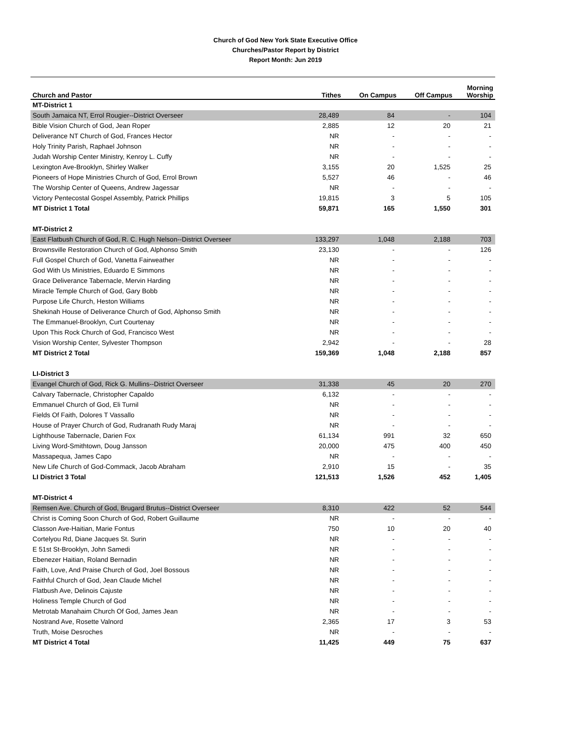Church of God New York State Executive Office
Churches/Pastor Report by District
Report Month: Jun 2019
| Church and Pastor | Tithes | On Campus | Off Campus | Morning Worship |
| --- | --- | --- | --- | --- |
| MT-District 1 | | | | |
| South Jamaica NT, Errol Rougier--District Overseer | 28,489 | 84 | - | 104 |
| Bible Vision Church of God, Jean Roper | 2,885 | 12 | 20 | 21 |
| Deliverance NT Church of God, Frances Hector | NR | - | - | - |
| Holy Trinity Parish, Raphael Johnson | NR | - | - | - |
| Judah Worship Center Ministry, Kenroy L. Cuffy | NR | - | - | - |
| Lexington Ave-Brooklyn, Shirley Walker | 3,155 | 20 | 1,525 | 25 |
| Pioneers of Hope Ministries Church of God, Errol Brown | 5,527 | 46 | - | 46 |
| The Worship Center of Queens, Andrew Jagessar | NR | - | - | - |
| Victory Pentecostal Gospel Assembly, Patrick Phillips | 19,815 | 3 | 5 | 105 |
| MT District 1 Total | 59,871 | 165 | 1,550 | 301 |
| MT-District 2 | | | | |
| East Flatbush Church of God, R. C. Hugh Nelson--District Overseer | 133,297 | 1,048 | 2,188 | 703 |
| Brownsville Restoration Church of God, Alphonso Smith | 23,130 | - | - | 126 |
| Full Gospel Church of God, Vanetta Fairweather | NR | - | - | - |
| God With Us Ministries, Eduardo E Simmons | NR | - | - | - |
| Grace Deliverance Tabernacle, Mervin Harding | NR | - | - | - |
| Miracle Temple Church of God, Gary Bobb | NR | - | - | - |
| Purpose Life Church, Heston Williams | NR | - | - | - |
| Shekinah House of Deliverance Church of God, Alphonso Smith | NR | - | - | - |
| The Emmanuel-Brooklyn, Curt Courtenay | NR | - | - | - |
| Upon This Rock Church of God, Francisco West | NR | - | - | - |
| Vision Worship Center, Sylvester Thompson | 2,942 | - | - | 28 |
| MT District 2 Total | 159,369 | 1,048 | 2,188 | 857 |
| LI-District 3 | | | | |
| Evangel Church of God, Rick G. Mullins--District Overseer | 31,338 | 45 | 20 | 270 |
| Calvary Tabernacle, Christopher Capaldo | 6,132 | - | - | - |
| Emmanuel Church of God, Eli Turnil | NR | - | - | - |
| Fields Of Faith, Dolores T Vassallo | NR | - | - | - |
| House of Prayer Church of God, Rudranath Rudy Maraj | NR | - | - | - |
| Lighthouse Tabernacle, Darien Fox | 61,134 | 991 | 32 | 650 |
| Living Word-Smithtown, Doug Jansson | 20,000 | 475 | 400 | 450 |
| Massapequa, James Capo | NR | - | - | - |
| New Life Church of God-Commack, Jacob Abraham | 2,910 | 15 | - | 35 |
| LI District 3 Total | 121,513 | 1,526 | 452 | 1,405 |
| MT-District 4 | | | | |
| Remsen Ave. Church of God, Brugard Brutus--District Overseer | 8,310 | 422 | 52 | 544 |
| Christ is Coming Soon Church of God, Robert Guillaume | NR | - | - | - |
| Classon Ave-Haitian, Marie Fontus | 750 | 10 | 20 | 40 |
| Cortelyou Rd, Diane Jacques St. Surin | NR | - | - | - |
| E 51st St-Brooklyn, John Samedi | NR | - | - | - |
| Ebenezer Haitian, Roland Bernadin | NR | - | - | - |
| Faith, Love, And Praise Church of God, Joel Bossous | NR | - | - | - |
| Faithful Church of God, Jean Claude Michel | NR | - | - | - |
| Flatbush Ave, Delinois Cajuste | NR | - | - | - |
| Holiness Temple Church of God | NR | - | - | - |
| Metrotab Manahaim Church Of God, James Jean | NR | - | - | - |
| Nostrand Ave, Rosette Valnord | 2,365 | 17 | 3 | 53 |
| Truth, Moise Desroches | NR | - | - | - |
| MT District 4 Total | 11,425 | 449 | 75 | 637 |